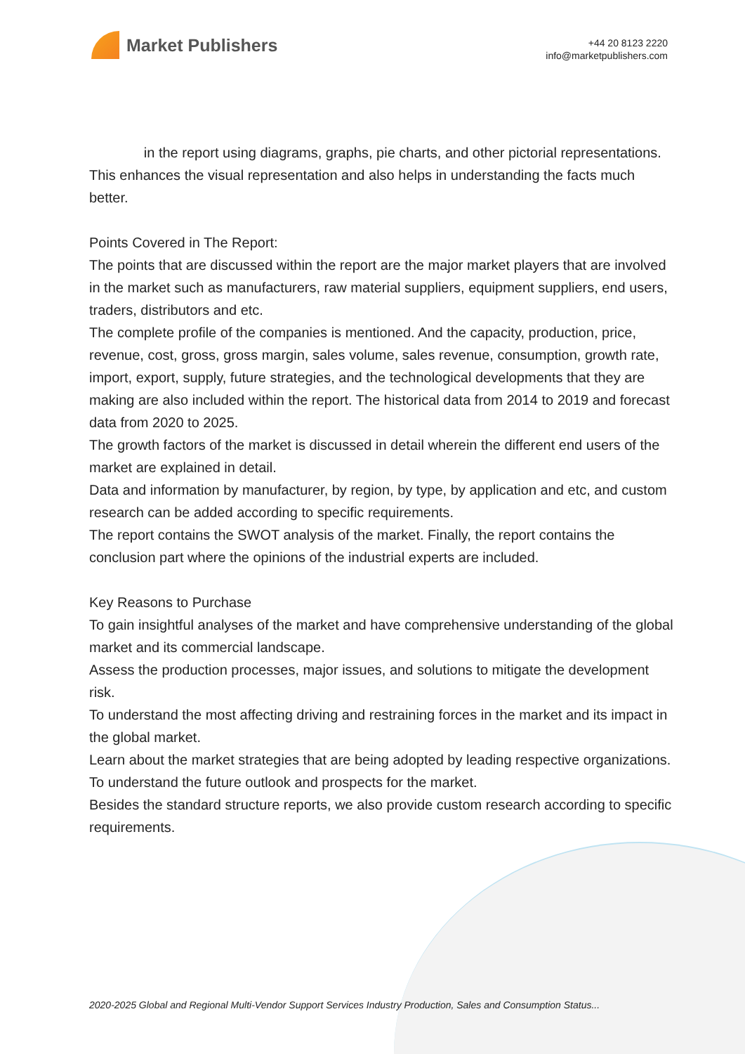Market Publishers
+44 20 8123 2220
info@marketpublishers.com
in the report using diagrams, graphs, pie charts, and other pictorial representations. This enhances the visual representation and also helps in understanding the facts much better.
Points Covered in The Report:
The points that are discussed within the report are the major market players that are involved in the market such as manufacturers, raw material suppliers, equipment suppliers, end users, traders, distributors and etc.
The complete profile of the companies is mentioned. And the capacity, production, price, revenue, cost, gross, gross margin, sales volume, sales revenue, consumption, growth rate, import, export, supply, future strategies, and the technological developments that they are making are also included within the report. The historical data from 2014 to 2019 and forecast data from 2020 to 2025.
The growth factors of the market is discussed in detail wherein the different end users of the market are explained in detail.
Data and information by manufacturer, by region, by type, by application and etc, and custom research can be added according to specific requirements.
The report contains the SWOT analysis of the market. Finally, the report contains the conclusion part where the opinions of the industrial experts are included.
Key Reasons to Purchase
To gain insightful analyses of the market and have comprehensive understanding of the global market and its commercial landscape.
Assess the production processes, major issues, and solutions to mitigate the development risk.
To understand the most affecting driving and restraining forces in the market and its impact in the global market.
Learn about the market strategies that are being adopted by leading respective organizations.
To understand the future outlook and prospects for the market.
Besides the standard structure reports, we also provide custom research according to specific requirements.
2020-2025 Global and Regional Multi-Vendor Support Services Industry Production, Sales and Consumption Status...